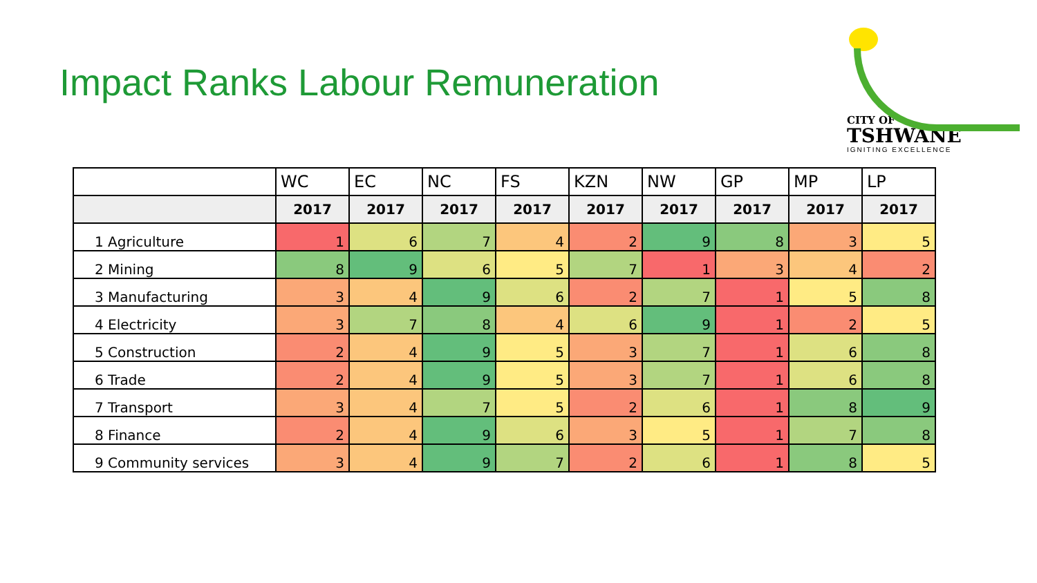Impact Ranks Labour Remuneration
CITY OF
TSHWANE
IGNITING EXCELLENCE
| | WC | EC | NC | FS | KZN | NW | GP | MP | LP |
| --- | --- | --- | --- | --- | --- | --- | --- | --- | --- |
| | 2017 | 2017 | 2017 | 2017 | 2017 | 2017 | 2017 | 2017 | 2017 |
| 1 Agriculture | 1 | 6 | 7 | 4 | 2 | 9 | 8 | 3 | 5 |
| 2 Mining | 8 | 9 | 6 | 5 | 7 | 1 | 3 | 4 | 2 |
| 3 Manufacturing | 3 | 4 | 9 | 6 | 2 | 7 | 1 | 5 | 8 |
| 4 Electricity | 3 | 7 | 8 | 4 | 6 | 9 | 1 | 2 | 5 |
| 5 Construction | 2 | 4 | 9 | 5 | 3 | 7 | 1 | 6 | 8 |
| 6 Trade | 2 | 4 | 9 | 5 | 3 | 7 | 1 | 6 | 8 |
| 7 Transport | 3 | 4 | 7 | 5 | 2 | 6 | 1 | 8 | 9 |
| 8 Finance | 2 | 4 | 9 | 6 | 3 | 5 | 1 | 7 | 8 |
| 9 Community services | 3 | 4 | 9 | 7 | 2 | 6 | 1 | 8 | 5 |